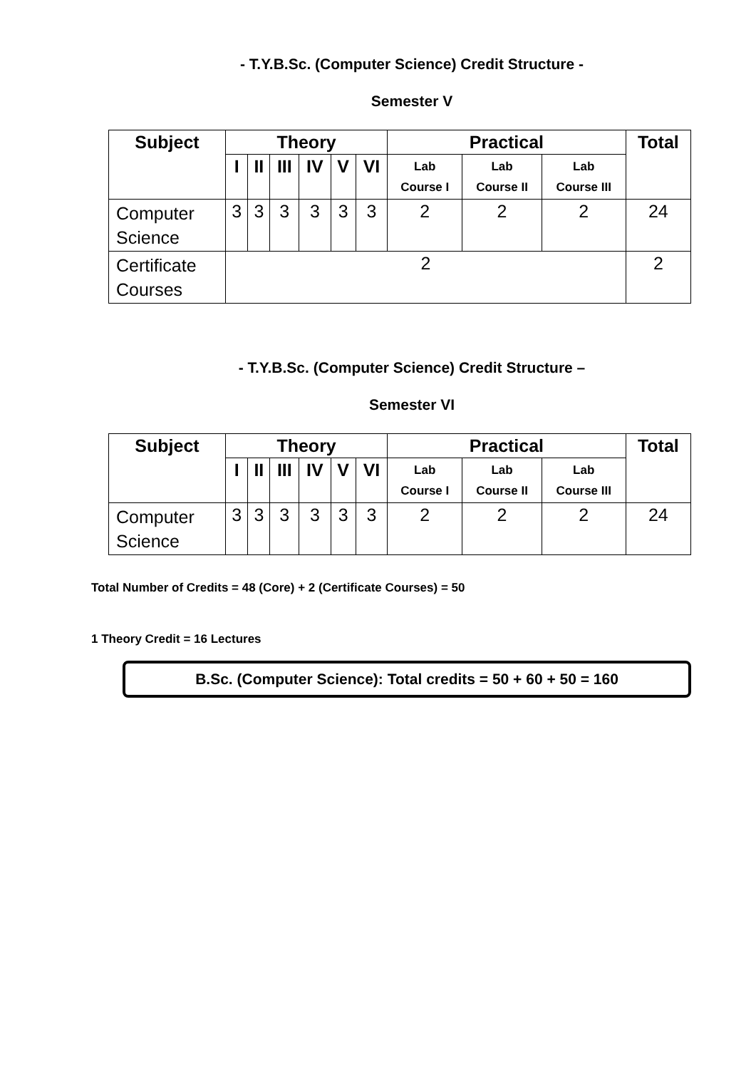- T.Y.B.Sc. (Computer Science) Credit Structure -
Semester V
| Subject | Theory | | | | | | Practical | | | Total |
| --- | --- | --- | --- | --- | --- | --- | --- | --- | --- | --- |
| | I | II | III | IV | V | VI | Lab Course I | Lab Course II | Lab Course III | |
| Computer Science | 3 | 3 | 3 | 3 | 3 | 3 | 2 | 2 | 2 | 24 |
| Certificate Courses | 2 | | | | | | | | | 2 |
- T.Y.B.Sc. (Computer Science) Credit Structure –
Semester VI
| Subject | Theory | | | | | | Practical | | | Total |
| --- | --- | --- | --- | --- | --- | --- | --- | --- | --- | --- |
| | I | II | III | IV | V | VI | Lab Course I | Lab Course II | Lab Course III | |
| Computer Science | 3 | 3 | 3 | 3 | 3 | 3 | 2 | 2 | 2 | 24 |
Total Number of Credits = 48 (Core) + 2 (Certificate Courses) = 50
1 Theory Credit = 16 Lectures
B.Sc. (Computer Science): Total credits = 50 + 60 + 50 = 160